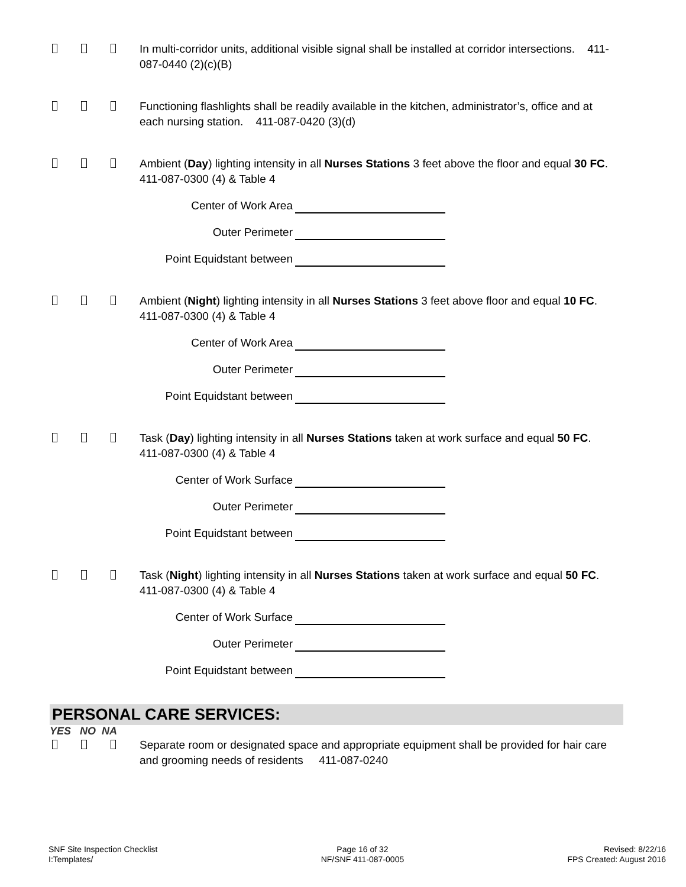In multi-corridor units, additional visible signal shall be installed at corridor intersections. 411-087-0440 (2)(c)(B)
Functioning flashlights shall be readily available in the kitchen, administrator’s, office and at each nursing station. 411-087-0420 (3)(d)
Ambient (Day) lighting intensity in all Nurses Stations 3 feet above the floor and equal 30 FC. 411-087-0300 (4) & Table 4
Center of Work Area
Outer Perimeter
Point Equidstant between
Ambient (Night) lighting intensity in all Nurses Stations 3 feet above floor and equal 10 FC. 411-087-0300 (4) & Table 4
Center of Work Area
Outer Perimeter
Point Equidstant between
Task (Day) lighting intensity in all Nurses Stations taken at work surface and equal 50 FC. 411-087-0300 (4) & Table 4
Center of Work Surface
Outer Perimeter
Point Equidstant between
Task (Night) lighting intensity in all Nurses Stations taken at work surface and equal 50 FC. 411-087-0300 (4) & Table 4
Center of Work Surface
Outer Perimeter
Point Equidstant between
PERSONAL CARE SERVICES:
YES NO NA
Separate room or designated space and appropriate equipment shall be provided for hair care and grooming needs of residents 411-087-0240
SNF Site Inspection Checklist
I:Templates/
Page 16 of 32
NF/SNF 411-087-0005
Revised: 8/22/16
FPS Created: August 2016